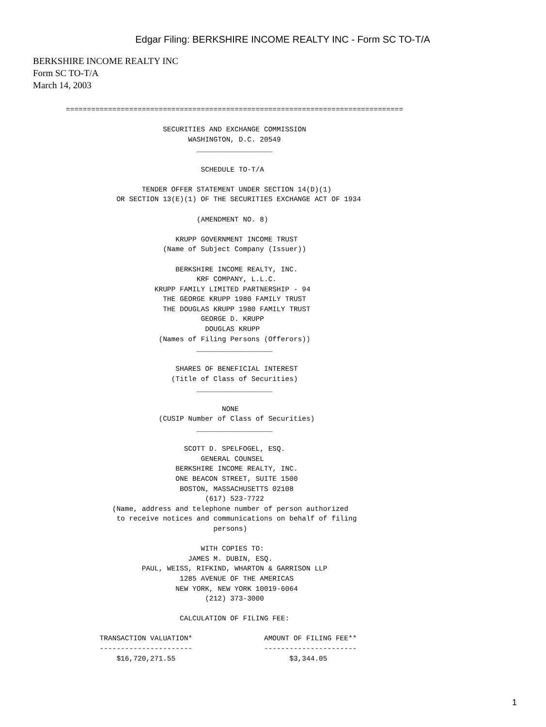Edgar Filing: BERKSHIRE INCOME REALTY INC - Form SC TO-T/A
BERKSHIRE INCOME REALTY INC
Form SC TO-T/A
March 14, 2003
================================================================================

                       SECURITIES AND EXCHANGE COMMISSION
                             WASHINGTON, D.C. 20549
                               __________________

                                SCHEDULE TO-T/A

                  TENDER OFFER STATEMENT UNDER SECTION 14(D)(1)
            OR SECTION 13(E)(1) OF THE SECURITIES EXCHANGE ACT OF 1934

                               (AMENDMENT NO. 8)

                          KRUPP GOVERNMENT INCOME TRUST
                       (Name of Subject Company (Issuer))

                          BERKSHIRE INCOME REALTY, INC.
                               KRF COMPANY, L.L.C.
                     KRUPP FAMILY LIMITED PARTNERSHIP - 94
                       THE GEORGE KRUPP 1980 FAMILY TRUST
                       THE DOUGLAS KRUPP 1980 FAMILY TRUST
                                GEORGE D. KRUPP
                                 DOUGLAS KRUPP
                      (Names of Filing Persons (Offerors))
                               __________________

                          SHARES OF BENEFICIAL INTEREST
                         (Title of Class of Securities)
                               __________________

                                     NONE
                      (CUSIP Number of Class of Securities)
                               __________________

                            SCOTT D. SPELFOGEL, ESQ.
                                GENERAL COUNSEL
                          BERKSHIRE INCOME REALTY, INC.
                          ONE BEACON STREET, SUITE 1500
                           BOSTON, MASSACHUSETTS 02108
                                 (617) 523-7722
           (Name, address and telephone number of person authorized
            to receive notices and communications on behalf of filing
                                   persons)

                                WITH COPIES TO:
                             JAMES M. DUBIN, ESQ.
                  PAUL, WEISS, RIFKIND, WHARTON & GARRISON LLP
                           1285 AVENUE OF THE AMERICAS
                          NEW YORK, NEW YORK 10019-6064
                                 (212) 373-3000

                           CALCULATION OF FILING FEE:

        TRANSACTION VALUATION*                 AMOUNT OF FILING FEE**
        ----------------------                 ----------------------
            $16,720,271.55                           $3,344.05
1